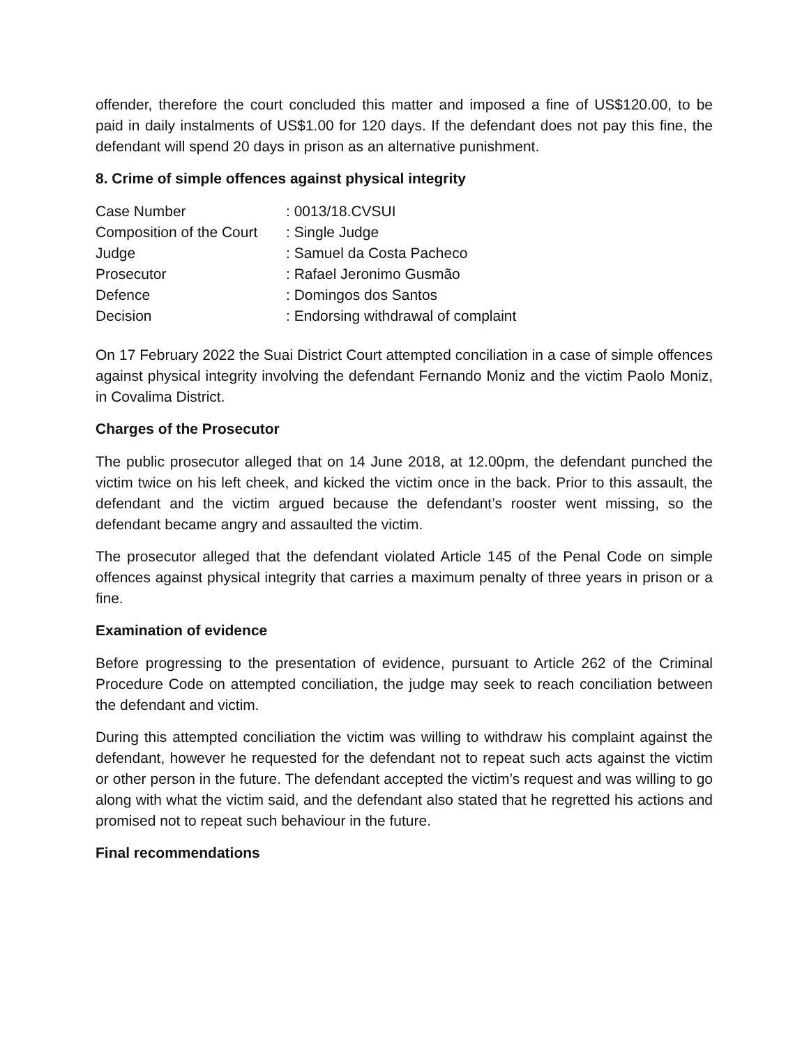offender, therefore the court concluded this matter and imposed a fine of US$120.00, to be paid in daily instalments of US$1.00 for 120 days. If the defendant does not pay this fine, the defendant will spend 20 days in prison as an alternative punishment.
8. Crime of simple offences against physical integrity
| Case Number | : 0013/18.CVSUI |
| Composition of the Court | : Single Judge |
| Judge | : Samuel da Costa Pacheco |
| Prosecutor | : Rafael Jeronimo Gusmão |
| Defence | : Domingos dos Santos |
| Decision | : Endorsing withdrawal of complaint |
On 17 February 2022 the Suai District Court attempted conciliation in a case of simple offences against physical integrity involving the defendant Fernando Moniz and the victim Paolo Moniz, in Covalima District.
Charges of the Prosecutor
The public prosecutor alleged that on 14 June 2018, at 12.00pm, the defendant punched the victim twice on his left cheek, and kicked the victim once in the back. Prior to this assault, the defendant and the victim argued because the defendant’s rooster went missing, so the defendant became angry and assaulted the victim.
The prosecutor alleged that the defendant violated Article 145 of the Penal Code on simple offences against physical integrity that carries a maximum penalty of three years in prison or a fine.
Examination of evidence
Before progressing to the presentation of evidence, pursuant to Article 262 of the Criminal Procedure Code on attempted conciliation, the judge may seek to reach conciliation between the defendant and victim.
During this attempted conciliation the victim was willing to withdraw his complaint against the defendant, however he requested for the defendant not to repeat such acts against the victim or other person in the future. The defendant accepted the victim’s request and was willing to go along with what the victim said, and the defendant also stated that he regretted his actions and promised not to repeat such behaviour in the future.
Final recommendations